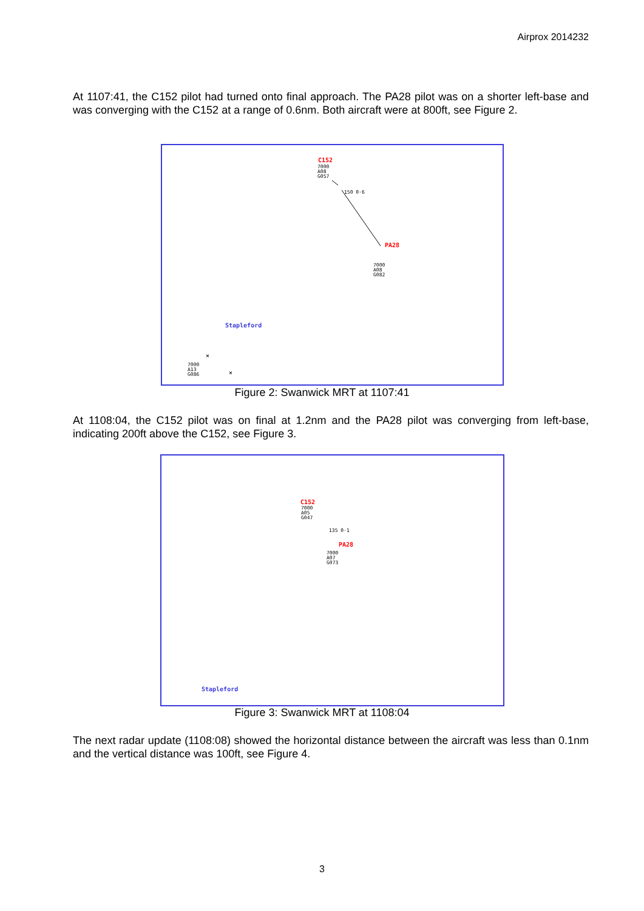Airprox 2014232
At 1107:41, the C152 pilot had turned onto final approach. The PA28 pilot was on a shorter left-base and was converging with the C152 at a range of 0.6nm. Both aircraft were at 800ft, see Figure 2.
C152
7000
A08
G057
150 0·6
PA28
7000
A08
G082
Stapleford
7000
A13
G086
×
×
Figure 2: Swanwick MRT at 1107:41
At 1108:04, the C152 pilot was on final at 1.2nm and the PA28 pilot was converging from left-base, indicating 200ft above the C152, see Figure 3.
C152
7000
A05
G047
135 0·1
PA28
7000
A07
G073
Stapleford
Figure 3: Swanwick MRT at 1108:04
The next radar update (1108:08) showed the horizontal distance between the aircraft was less than 0.1nm and the vertical distance was 100ft, see Figure 4.
3